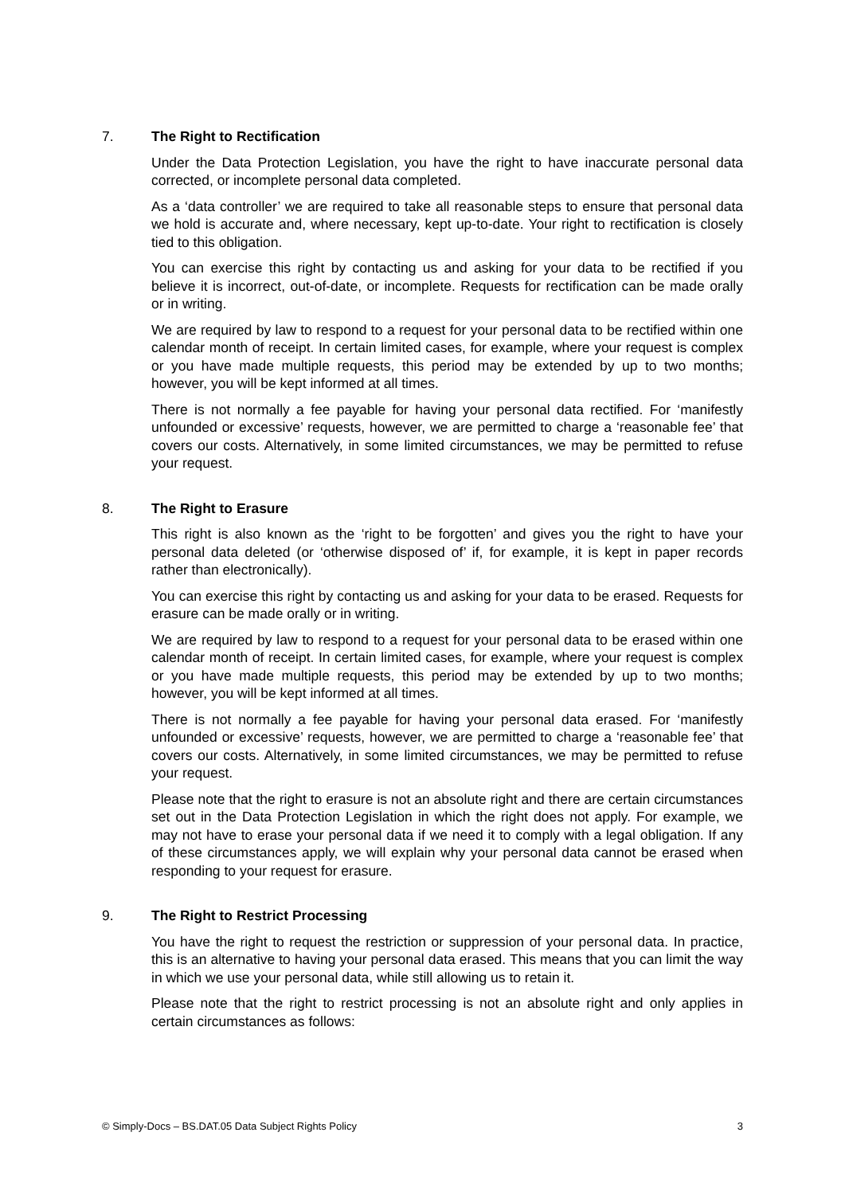7. The Right to Rectification
Under the Data Protection Legislation, you have the right to have inaccurate personal data corrected, or incomplete personal data completed.
As a ‘data controller’ we are required to take all reasonable steps to ensure that personal data we hold is accurate and, where necessary, kept up-to-date. Your right to rectification is closely tied to this obligation.
You can exercise this right by contacting us and asking for your data to be rectified if you believe it is incorrect, out-of-date, or incomplete. Requests for rectification can be made orally or in writing.
We are required by law to respond to a request for your personal data to be rectified within one calendar month of receipt. In certain limited cases, for example, where your request is complex or you have made multiple requests, this period may be extended by up to two months; however, you will be kept informed at all times.
There is not normally a fee payable for having your personal data rectified. For ‘manifestly unfounded or excessive’ requests, however, we are permitted to charge a ‘reasonable fee’ that covers our costs. Alternatively, in some limited circumstances, we may be permitted to refuse your request.
8. The Right to Erasure
This right is also known as the ‘right to be forgotten’ and gives you the right to have your personal data deleted (or ‘otherwise disposed of’ if, for example, it is kept in paper records rather than electronically).
You can exercise this right by contacting us and asking for your data to be erased. Requests for erasure can be made orally or in writing.
We are required by law to respond to a request for your personal data to be erased within one calendar month of receipt. In certain limited cases, for example, where your request is complex or you have made multiple requests, this period may be extended by up to two months; however, you will be kept informed at all times.
There is not normally a fee payable for having your personal data erased. For ‘manifestly unfounded or excessive’ requests, however, we are permitted to charge a ‘reasonable fee’ that covers our costs. Alternatively, in some limited circumstances, we may be permitted to refuse your request.
Please note that the right to erasure is not an absolute right and there are certain circumstances set out in the Data Protection Legislation in which the right does not apply. For example, we may not have to erase your personal data if we need it to comply with a legal obligation. If any of these circumstances apply, we will explain why your personal data cannot be erased when responding to your request for erasure.
9. The Right to Restrict Processing
You have the right to request the restriction or suppression of your personal data. In practice, this is an alternative to having your personal data erased. This means that you can limit the way in which we use your personal data, while still allowing us to retain it.
Please note that the right to restrict processing is not an absolute right and only applies in certain circumstances as follows:
© Simply-Docs – BS.DAT.05 Data Subject Rights Policy 3